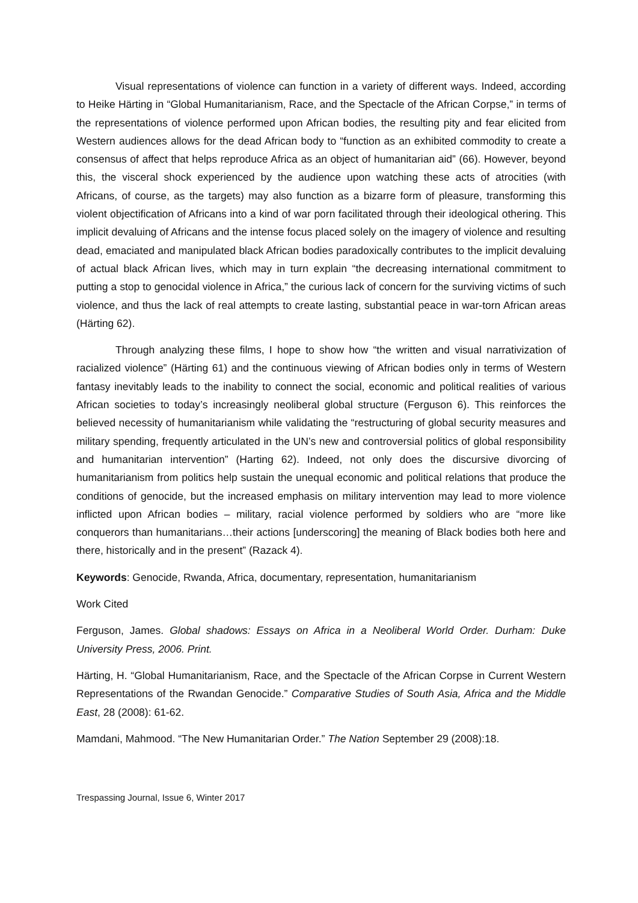Visual representations of violence can function in a variety of different ways. Indeed, according to Heike Härting in “Global Humanitarianism, Race, and the Spectacle of the African Corpse,” in terms of the representations of violence performed upon African bodies, the resulting pity and fear elicited from Western audiences allows for the dead African body to “function as an exhibited commodity to create a consensus of affect that helps reproduce Africa as an object of humanitarian aid” (66). However, beyond this, the visceral shock experienced by the audience upon watching these acts of atrocities (with Africans, of course, as the targets) may also function as a bizarre form of pleasure, transforming this violent objectification of Africans into a kind of war porn facilitated through their ideological othering. This implicit devaluing of Africans and the intense focus placed solely on the imagery of violence and resulting dead, emaciated and manipulated black African bodies paradoxically contributes to the implicit devaluing of actual black African lives, which may in turn explain “the decreasing international commitment to putting a stop to genocidal violence in Africa,” the curious lack of concern for the surviving victims of such violence, and thus the lack of real attempts to create lasting, substantial peace in war-torn African areas (Härting 62).
Through analyzing these films, I hope to show how “the written and visual narrativization of racialized violence” (Härting 61) and the continuous viewing of African bodies only in terms of Western fantasy inevitably leads to the inability to connect the social, economic and political realities of various African societies to today’s increasingly neoliberal global structure (Ferguson 6). This reinforces the believed necessity of humanitarianism while validating the “restructuring of global security measures and military spending, frequently articulated in the UN’s new and controversial politics of global responsibility and humanitarian intervention” (Harting 62). Indeed, not only does the discursive divorcing of humanitarianism from politics help sustain the unequal economic and political relations that produce the conditions of genocide, but the increased emphasis on military intervention may lead to more violence inflicted upon African bodies – military, racial violence performed by soldiers who are “more like conquerors than humanitarians…their actions [underscoring] the meaning of Black bodies both here and there, historically and in the present” (Razack 4).
Keywords: Genocide, Rwanda, Africa, documentary, representation, humanitarianism
Work Cited
Ferguson, James. Global shadows: Essays on Africa in a Neoliberal World Order. Durham: Duke University Press, 2006. Print.
Härting, H. “Global Humanitarianism, Race, and the Spectacle of the African Corpse in Current Western Representations of the Rwandan Genocide.” Comparative Studies of South Asia, Africa and the Middle East, 28 (2008): 61-62.
Mamdani, Mahmood. “The New Humanitarian Order.” The Nation September 29 (2008):18.
Trespassing Journal, Issue 6, Winter 2017